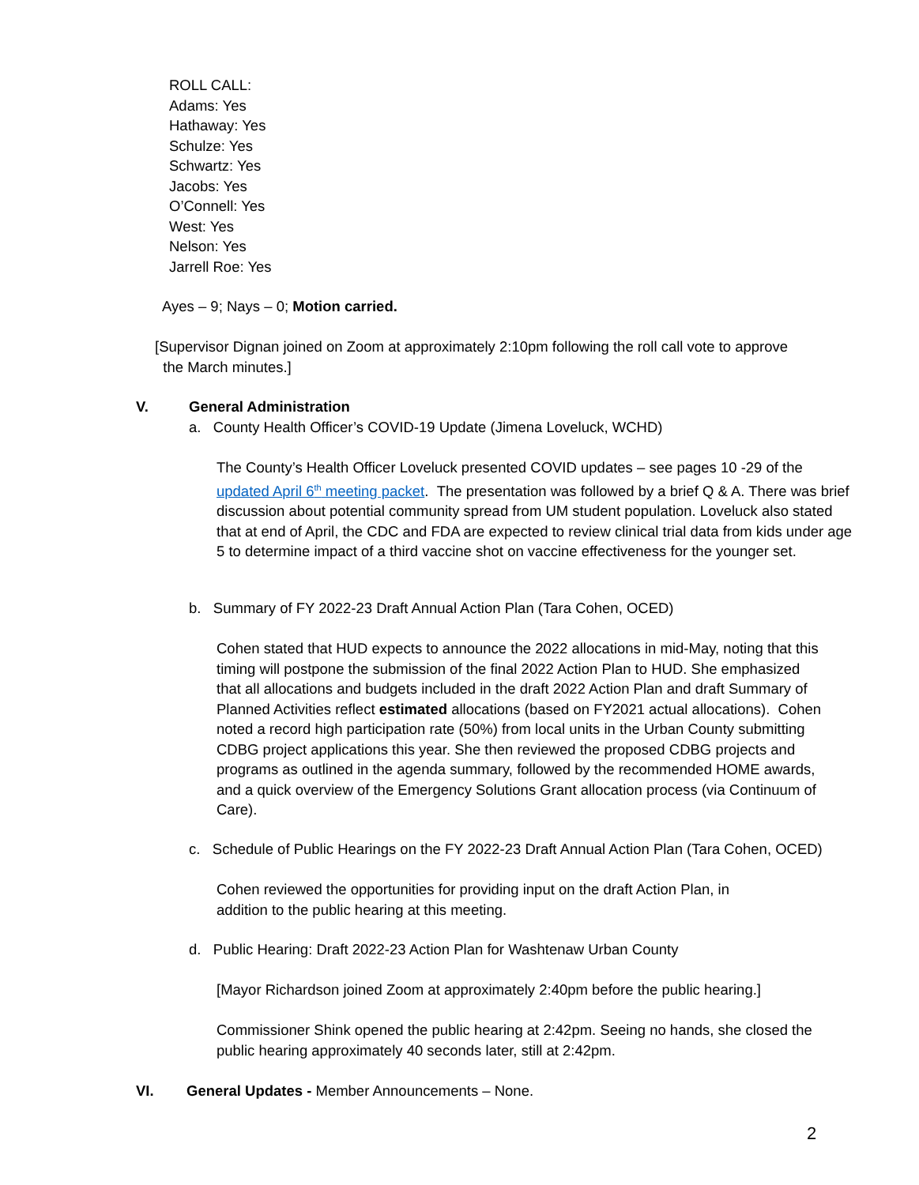ROLL CALL:
Adams: Yes
Hathaway: Yes
Schulze: Yes
Schwartz: Yes
Jacobs: Yes
O’Connell: Yes
West: Yes
Nelson: Yes
Jarrell Roe: Yes
Ayes – 9; Nays – 0; Motion carried.
[Supervisor Dignan joined on Zoom at approximately 2:10pm following the roll call vote to approve
the March minutes.]
V. General Administration
a. County Health Officer’s COVID-19 Update (Jimena Loveluck, WCHD)
The County’s Health Officer Loveluck presented COVID updates – see pages 10 -29 of the updated April 6<sup>th</sup> meeting packet. The presentation was followed by a brief Q & A. There was brief discussion about potential community spread from UM student population. Loveluck also stated that at end of April, the CDC and FDA are expected to review clinical trial data from kids under age 5 to determine impact of a third vaccine shot on vaccine effectiveness for the younger set.
b. Summary of FY 2022-23 Draft Annual Action Plan (Tara Cohen, OCED)
Cohen stated that HUD expects to announce the 2022 allocations in mid-May, noting that this timing will postpone the submission of the final 2022 Action Plan to HUD. She emphasized that all allocations and budgets included in the draft 2022 Action Plan and draft Summary of Planned Activities reflect estimated allocations (based on FY2021 actual allocations). Cohen noted a record high participation rate (50%) from local units in the Urban County submitting CDBG project applications this year. She then reviewed the proposed CDBG projects and programs as outlined in the agenda summary, followed by the recommended HOME awards, and a quick overview of the Emergency Solutions Grant allocation process (via Continuum of Care).
c. Schedule of Public Hearings on the FY 2022-23 Draft Annual Action Plan (Tara Cohen, OCED)
Cohen reviewed the opportunities for providing input on the draft Action Plan, in addition to the public hearing at this meeting.
d. Public Hearing: Draft 2022-23 Action Plan for Washtenaw Urban County
[Mayor Richardson joined Zoom at approximately 2:40pm before the public hearing.]
Commissioner Shink opened the public hearing at 2:42pm. Seeing no hands, she closed the public hearing approximately 40 seconds later, still at 2:42pm.
VI.
General Updates - Member Announcements – None.
2